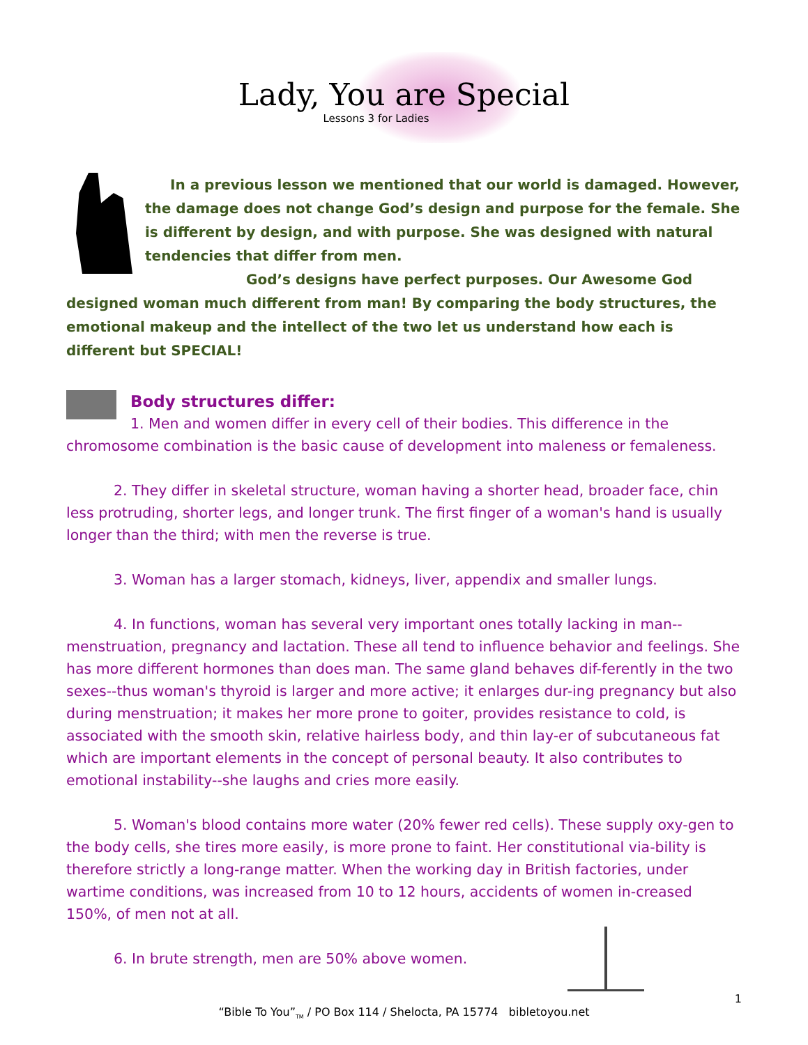Lady, You are Special
Lessons 3 for Ladies
In a previous lesson we mentioned that our world is damaged. However, the damage does not change God’s design and purpose for the female. She is different by design, and with purpose. She was designed with natural tendencies that differ from men.
God’s designs have perfect purposes. Our Awesome God designed woman much different from man! By comparing the body structures, the emotional makeup and the intellect of the two let us understand how each is different but SPECIAL!
Body structures differ:
1. Men and women differ in every cell of their bodies. This difference in the chromosome combination is the basic cause of development into maleness or femaleness.
2. They differ in skeletal structure, woman having a shorter head, broader face, chin less protruding, shorter legs, and longer trunk. The first finger of a woman's hand is usually longer than the third; with men the reverse is true.
3. Woman has a larger stomach, kidneys, liver, appendix and smaller lungs.
4. In functions, woman has several very important ones totally lacking in man--menstruation, pregnancy and lactation. These all tend to influence behavior and feelings. She has more different hormones than does man. The same gland behaves dif-ferently in the two sexes--thus woman's thyroid is larger and more active; it enlarges dur-ing pregnancy but also during menstruation; it makes her more prone to goiter, provides resistance to cold, is associated with the smooth skin, relative hairless body, and thin lay-er of subcutaneous fat which are important elements in the concept of personal beauty. It also contributes to emotional instability--she laughs and cries more easily.
5. Woman's blood contains more water (20% fewer red cells). These supply oxy-gen to the body cells, she tires more easily, is more prone to faint. Her constitutional via-bility is therefore strictly a long-range matter. When the working day in British factories, under wartime conditions, was increased from 10 to 12 hours, accidents of women in-creased 150%, of men not at all.
6. In brute strength, men are 50% above women.
1
“Bible To You”<sub>TM</sub> / PO Box 114 / Shelocta, PA 15774 bibletoyou.net